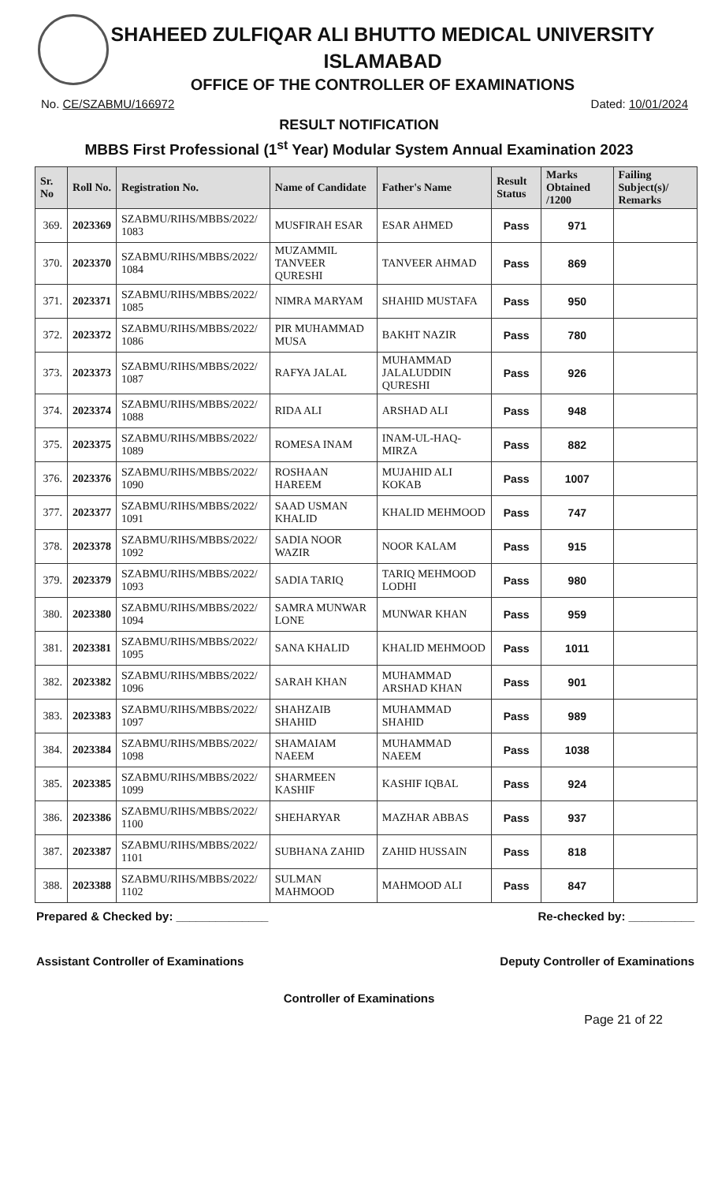SHAHEED ZULFIQAR ALI BHUTTO MEDICAL UNIVERSITY
ISLAMABAD
OFFICE OF THE CONTROLLER OF EXAMINATIONS
No. CE/SZABMU/166972 Dated: 10/01/2024
RESULT NOTIFICATION
MBBS First Professional (1<sup>st</sup> Year) Modular System Annual Examination 2023
| Sr. No | Roll No. | Registration No. | Name of Candidate | Father's Name | Result Status | Marks Obtained /1200 | Failing Subject(s)/ Remarks |
| --- | --- | --- | --- | --- | --- | --- | --- |
| 369. | 2023369 | SZABMU/RIHS/MBBS/2022/ 1083 | MUSFIRAH ESAR | ESAR AHMED | Pass | 971 | |
| 370. | 2023370 | SZABMU/RIHS/MBBS/2022/ 1084 | MUZAMMIL TANVEER QURESHI | TANVEER AHMAD | Pass | 869 | |
| 371. | 2023371 | SZABMU/RIHS/MBBS/2022/ 1085 | NIMRA MARYAM | SHAHID MUSTAFA | Pass | 950 | |
| 372. | 2023372 | SZABMU/RIHS/MBBS/2022/ 1086 | PIR MUHAMMAD MUSA | BAKHT NAZIR | Pass | 780 | |
| 373. | 2023373 | SZABMU/RIHS/MBBS/2022/ 1087 | RAFYA JALAL | MUHAMMAD JALALUDDIN QURESHI | Pass | 926 | |
| 374. | 2023374 | SZABMU/RIHS/MBBS/2022/ 1088 | RIDA ALI | ARSHAD ALI | Pass | 948 | |
| 375. | 2023375 | SZABMU/RIHS/MBBS/2022/ 1089 | ROMESA INAM | INAM-UL-HAQ-MIRZA | Pass | 882 | |
| 376. | 2023376 | SZABMU/RIHS/MBBS/2022/ 1090 | ROSHAAN HAREEM | MUJAHID ALI KOKAB | Pass | 1007 | |
| 377. | 2023377 | SZABMU/RIHS/MBBS/2022/ 1091 | SAAD USMAN KHALID | KHALID MEHMOOD | Pass | 747 | |
| 378. | 2023378 | SZABMU/RIHS/MBBS/2022/ 1092 | SADIA NOOR WAZIR | NOOR KALAM | Pass | 915 | |
| 379. | 2023379 | SZABMU/RIHS/MBBS/2022/ 1093 | SADIA TARIQ | TARIQ MEHMOOD LODHI | Pass | 980 | |
| 380. | 2023380 | SZABMU/RIHS/MBBS/2022/ 1094 | SAMRA MUNWAR LONE | MUNWAR KHAN | Pass | 959 | |
| 381. | 2023381 | SZABMU/RIHS/MBBS/2022/ 1095 | SANA KHALID | KHALID MEHMOOD | Pass | 1011 | |
| 382. | 2023382 | SZABMU/RIHS/MBBS/2022/ 1096 | SARAH KHAN | MUHAMMAD ARSHAD KHAN | Pass | 901 | |
| 383. | 2023383 | SZABMU/RIHS/MBBS/2022/ 1097 | SHAHZAIB SHAHID | MUHAMMAD SHAHID | Pass | 989 | |
| 384. | 2023384 | SZABMU/RIHS/MBBS/2022/ 1098 | SHAMAIAM NAEEM | MUHAMMAD NAEEM | Pass | 1038 | |
| 385. | 2023385 | SZABMU/RIHS/MBBS/2022/ 1099 | SHARMEEN KASHIF | KASHIF IQBAL | Pass | 924 | |
| 386. | 2023386 | SZABMU/RIHS/MBBS/2022/ 1100 | SHEHARYAR | MAZHAR ABBAS | Pass | 937 | |
| 387. | 2023387 | SZABMU/RIHS/MBBS/2022/ 1101 | SUBHANA ZAHID | ZAHID HUSSAIN | Pass | 818 | |
| 388. | 2023388 | SZABMU/RIHS/MBBS/2022/ 1102 | SULMAN MAHMOOD | MAHMOOD ALI | Pass | 847 | |
Prepared & Checked by: ______________ Re-checked by: __________
Assistant Controller of Examinations Deputy Controller of Examinations
Controller of Examinations
Page 21 of 22